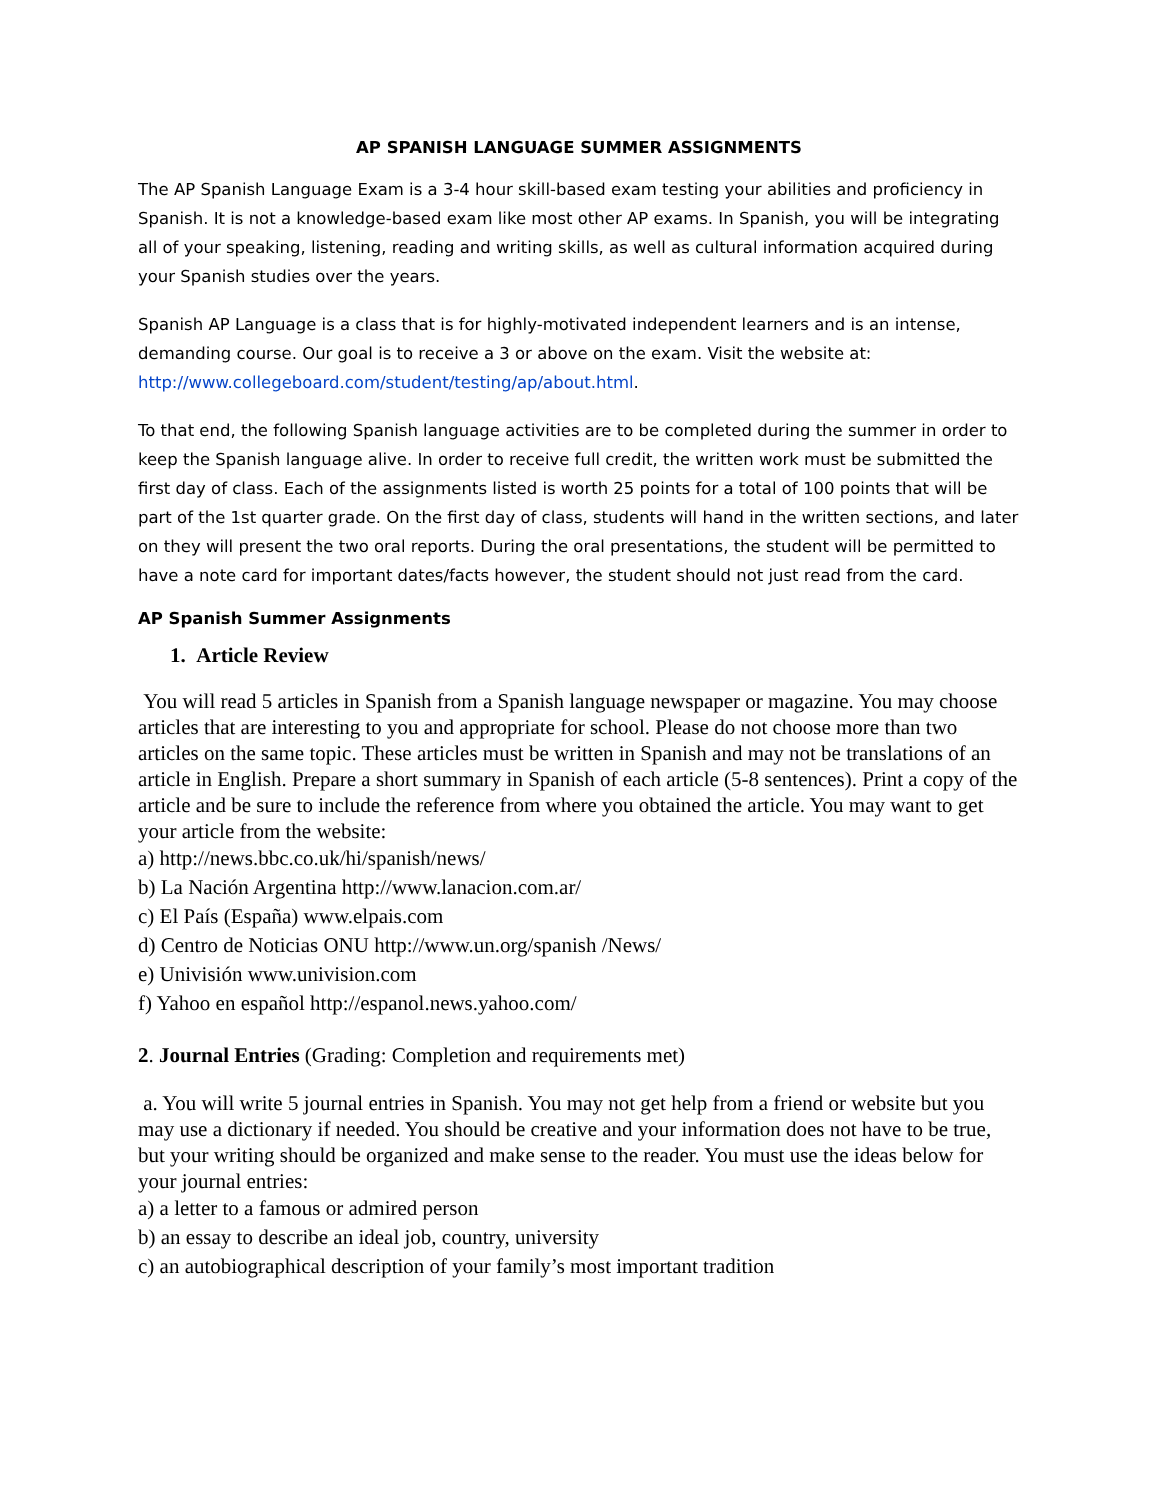AP SPANISH LANGUAGE SUMMER ASSIGNMENTS
The AP Spanish Language Exam is a 3-4 hour skill-based exam testing your abilities and proficiency in Spanish. It is not a knowledge-based exam like most other AP exams. In Spanish, you will be integrating all of your speaking, listening, reading and writing skills, as well as cultural information acquired during your Spanish studies over the years.
Spanish AP Language is a class that is for highly-motivated independent learners and is an intense, demanding course. Our goal is to receive a 3 or above on the exam. Visit the website at: http://www.collegeboard.com/student/testing/ap/about.html.
To that end, the following Spanish language activities are to be completed during the summer in order to keep the Spanish language alive. In order to receive full credit, the written work must be submitted the first day of class. Each of the assignments listed is worth 25 points for a total of 100 points that will be part of the 1st quarter grade. On the first day of class, students will hand in the written sections, and later on they will present the two oral reports. During the oral presentations, the student will be permitted to have a note card for important dates/facts however, the student should not just read from the card.
AP Spanish Summer Assignments
1. Article Review
You will read 5 articles in Spanish from a Spanish language newspaper or magazine. You may choose articles that are interesting to you and appropriate for school. Please do not choose more than two articles on the same topic. These articles must be written in Spanish and may not be translations of an article in English. Prepare a short summary in Spanish of each article (5-8 sentences). Print a copy of the article and be sure to include the reference from where you obtained the article. You may want to get your article from the website:
a) http://news.bbc.co.uk/hi/spanish/news/
b) La Nación Argentina http://www.lanacion.com.ar/
c) El País (España) www.elpais.com
d) Centro de Noticias ONU http://www.un.org/spanish /News/
e) Univisión www.univision.com
f) Yahoo en español http://espanol.news.yahoo.com/
2. Journal Entries (Grading: Completion and requirements met)
a. You will write 5 journal entries in Spanish. You may not get help from a friend or website but you may use a dictionary if needed. You should be creative and your information does not have to be true, but your writing should be organized and make sense to the reader. You must use the ideas below for your journal entries:
a) a letter to a famous or admired person
b) an essay to describe an ideal job, country, university
c) an autobiographical description of your family’s most important tradition